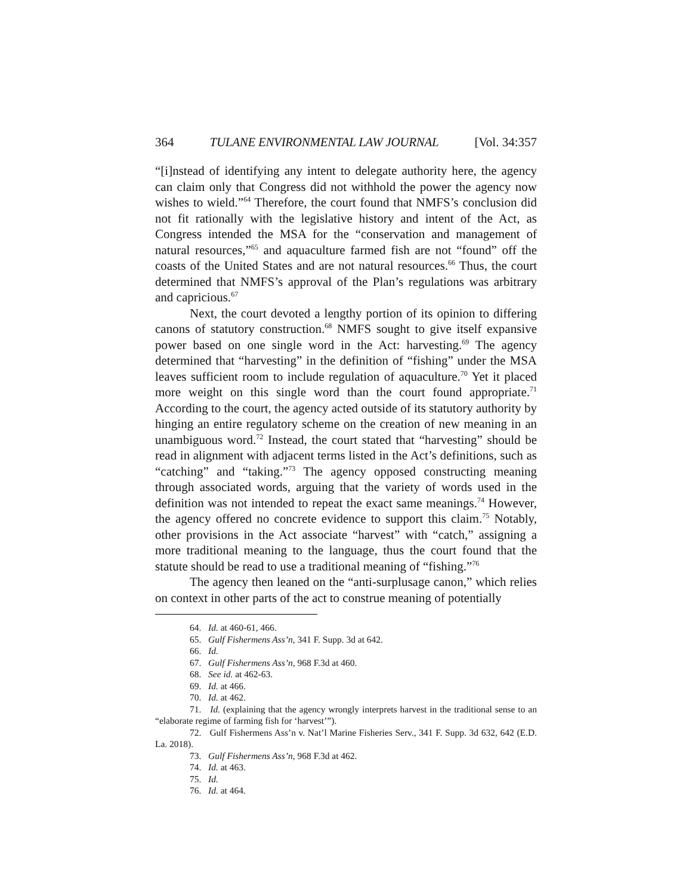364 TULANE ENVIRONMENTAL LAW JOURNAL [Vol. 34:357
“[i]nstead of identifying any intent to delegate authority here, the agency can claim only that Congress did not withhold the power the agency now wishes to wield.”<sup>64</sup> Therefore, the court found that NMFS’s conclusion did not fit rationally with the legislative history and intent of the Act, as Congress intended the MSA for the “conservation and management of natural resources,”<sup>65</sup> and aquaculture farmed fish are not “found” off the coasts of the United States and are not natural resources.<sup>66</sup> Thus, the court determined that NMFS’s approval of the Plan’s regulations was arbitrary and capricious.<sup>67</sup>
Next, the court devoted a lengthy portion of its opinion to differing canons of statutory construction.<sup>68</sup> NMFS sought to give itself expansive power based on one single word in the Act: harvesting.<sup>69</sup> The agency determined that “harvesting” in the definition of “fishing” under the MSA leaves sufficient room to include regulation of aquaculture.<sup>70</sup> Yet it placed more weight on this single word than the court found appropriate.<sup>71</sup> According to the court, the agency acted outside of its statutory authority by hinging an entire regulatory scheme on the creation of new meaning in an unambiguous word.<sup>72</sup> Instead, the court stated that “harvesting” should be read in alignment with adjacent terms listed in the Act’s definitions, such as “catching” and “taking.”<sup>73</sup> The agency opposed constructing meaning through associated words, arguing that the variety of words used in the definition was not intended to repeat the exact same meanings.<sup>74</sup> However, the agency offered no concrete evidence to support this claim.<sup>75</sup> Notably, other provisions in the Act associate “harvest” with “catch,” assigning a more traditional meaning to the language, thus the court found that the statute should be read to use a traditional meaning of “fishing.”<sup>76</sup>
The agency then leaned on the “anti-surplusage canon,” which relies on context in other parts of the act to construe meaning of potentially
64. Id. at 460-61, 466.
65. Gulf Fishermens Ass’n, 341 F. Supp. 3d at 642.
66. Id.
67. Gulf Fishermens Ass’n, 968 F.3d at 460.
68. See id. at 462-63.
69. Id. at 466.
70. Id. at 462.
71. Id. (explaining that the agency wrongly interprets harvest in the traditional sense to an “elaborate regime of farming fish for ‘harvest’”).
72. Gulf Fishermens Ass’n v. Nat’l Marine Fisheries Serv., 341 F. Supp. 3d 632, 642 (E.D. La. 2018).
73. Gulf Fishermens Ass’n, 968 F.3d at 462.
74. Id. at 463.
75. Id.
76. Id. at 464.